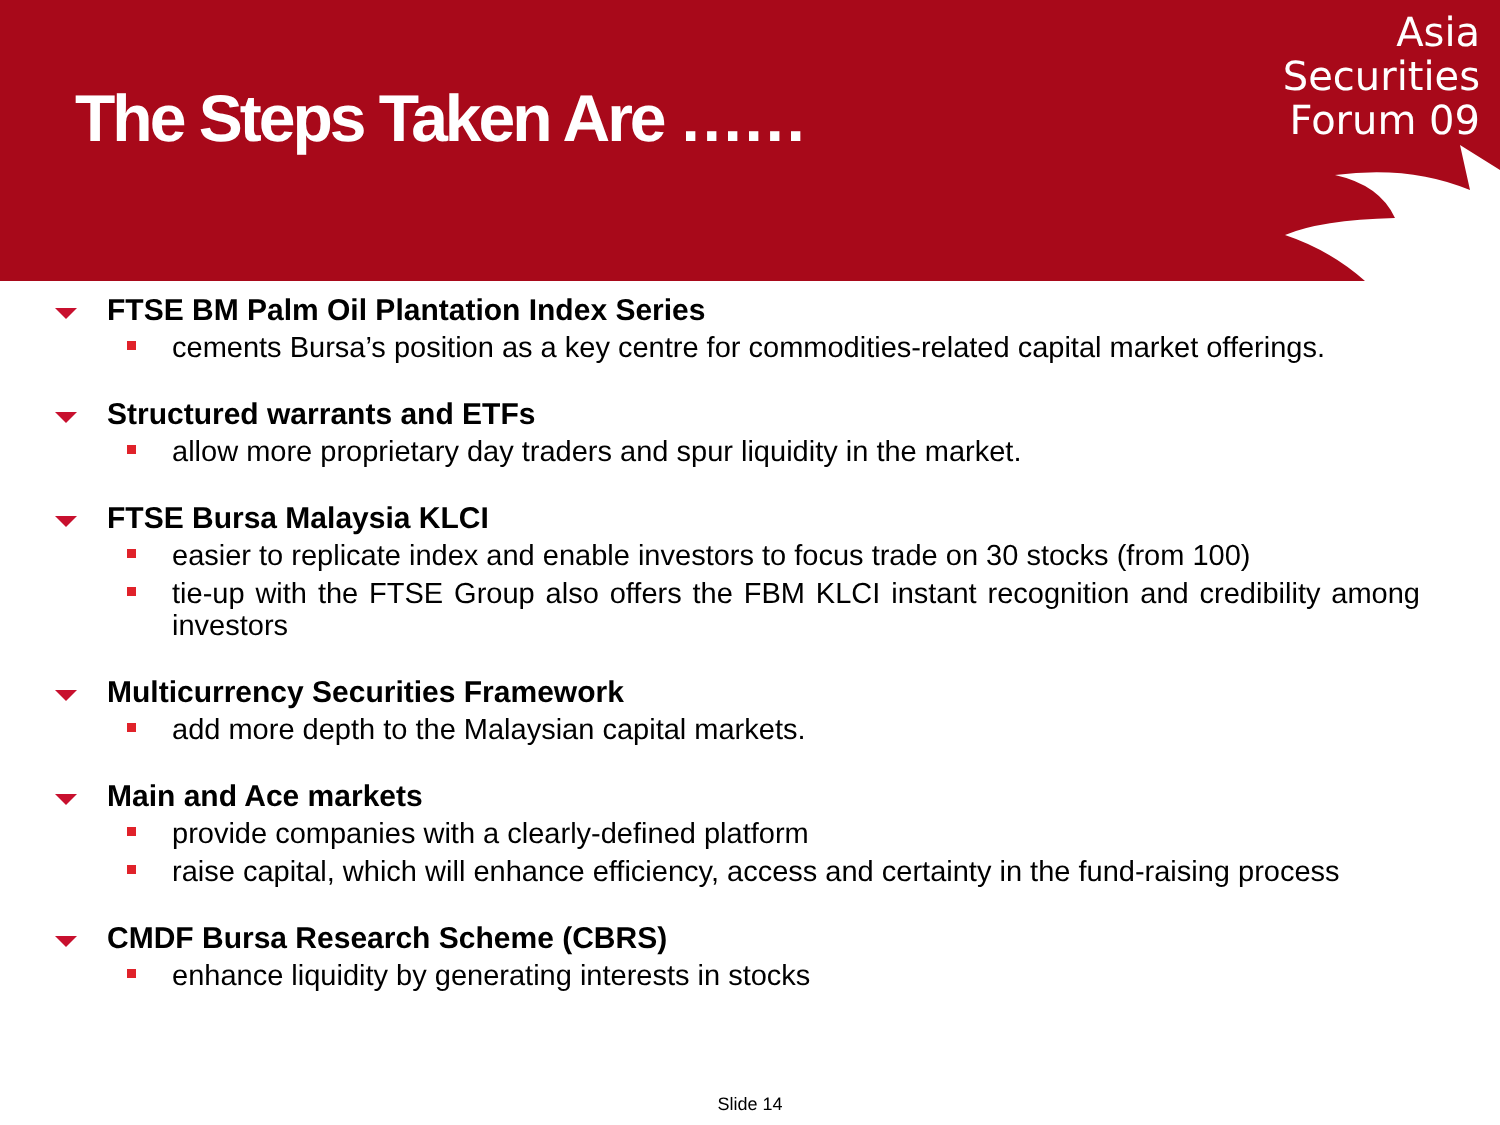The Steps Taken Are ……
Asia
Securities
Forum 09
FTSE BM Palm Oil Plantation Index Series
cements Bursa’s position as a key centre for commodities-related capital market offerings.
Structured warrants and ETFs
allow more proprietary day traders and spur liquidity in the market.
FTSE Bursa Malaysia KLCI
easier to replicate index and enable investors to focus trade on 30 stocks (from 100)
tie-up with the FTSE Group also offers the FBM KLCI instant recognition and credibility among investors
Multicurrency Securities Framework
add more depth to the Malaysian capital markets.
Main and Ace markets
provide companies with a clearly-defined platform
raise capital, which will enhance efficiency, access and certainty in the fund-raising process
CMDF Bursa Research Scheme (CBRS)
enhance liquidity by generating interests in stocks
Slide 14